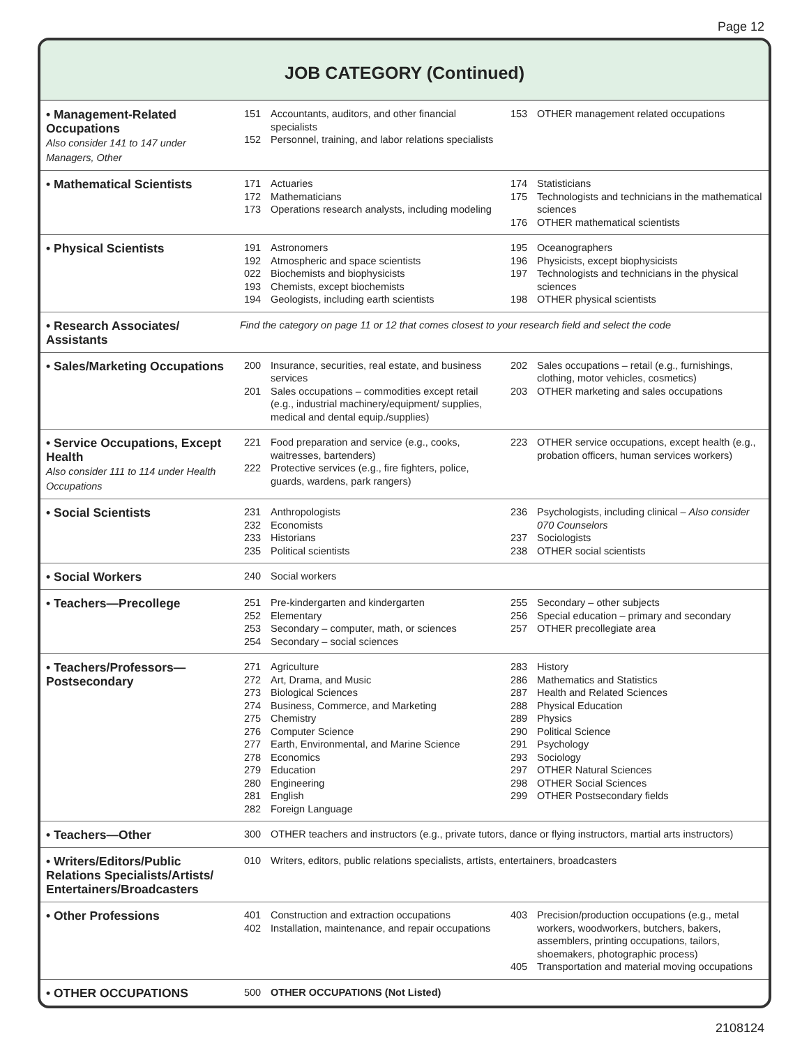Page 12
JOB CATEGORY (Continued)
| • Management-Related Occupations Also consider 141 to 147 under Managers, Other | 151 152 | Accountants, auditors, and other financial specialists Personnel, training, and labor relations specialists | 153 | OTHER management related occupations |
| • Mathematical Scientists | 171 172 173 | Actuaries Mathematicians Operations research analysts, including modeling | 174 175 176 | Statisticians Technologists and technicians in the mathematical sciences OTHER mathematical scientists |
| • Physical Scientists | 191 192 022 193 194 | Astronomers Atmospheric and space scientists Biochemists and biophysicists Chemists, except biochemists Geologists, including earth scientists | 195 196 197 198 | Oceanographers Physicists, except biophysicists Technologists and technicians in the physical sciences OTHER physical scientists |
| • Research Associates/ Assistants | Find the category on page 11 or 12 that comes closest to your research field and select the code | | | |
| • Sales/Marketing Occupations | 200 201 | Insurance, securities, real estate, and business services Sales occupations – commodities except retail (e.g., industrial machinery/equipment/ supplies, medical and dental equip./supplies) | 202 203 | Sales occupations – retail (e.g., furnishings, clothing, motor vehicles, cosmetics) OTHER marketing and sales occupations |
| • Service Occupations, Except Health Also consider 111 to 114 under Health Occupations | 221 222 | Food preparation and service (e.g., cooks, waitresses, bartenders) Protective services (e.g., fire fighters, police, guards, wardens, park rangers) | 223 | OTHER service occupations, except health (e.g., probation officers, human services workers) |
| • Social Scientists | 231 232 233 235 | Anthropologists Economists Historians Political scientists | 236 237 238 | Psychologists, including clinical – Also consider 070 Counselors Sociologists OTHER social scientists |
| • Social Workers | 240 | Social workers | | |
| • Teachers—Precollege | 251 252 253 254 | Pre-kindergarten and kindergarten Elementary Secondary – computer, math, or sciences Secondary – social sciences | 255 256 257 | Secondary – other subjects Special education – primary and secondary OTHER precollegiate area |
| • Teachers/Professors— Postsecondary | 271 272 273 274 275 276 277 278 279 280 281 282 | Agriculture Art, Drama, and Music Biological Sciences Business, Commerce, and Marketing Chemistry Computer Science Earth, Environmental, and Marine Science Economics Education Engineering English Foreign Language | 283 286 287 288 289 290 291 293 297 298 299 | History Mathematics and Statistics Health and Related Sciences Physical Education Physics Political Science Psychology Sociology OTHER Natural Sciences OTHER Social Sciences OTHER Postsecondary fields |
| • Teachers—Other | 300 | OTHER teachers and instructors (e.g., private tutors, dance or flying instructors, martial arts instructors) | | |
| • Writers/Editors/Public Relations Specialists/Artists/ Entertainers/Broadcasters | 010 | Writers, editors, public relations specialists, artists, entertainers, broadcasters | | |
| • Other Professions | 401 402 | Construction and extraction occupations Installation, maintenance, and repair occupations | 403 405 | Precision/production occupations (e.g., metal workers, woodworkers, butchers, bakers, assemblers, printing occupations, tailors, shoemakers, photographic process) Transportation and material moving occupations |
| • OTHER OCCUPATIONS | 500 | OTHER OCCUPATIONS (Not Listed) | | |
2108124